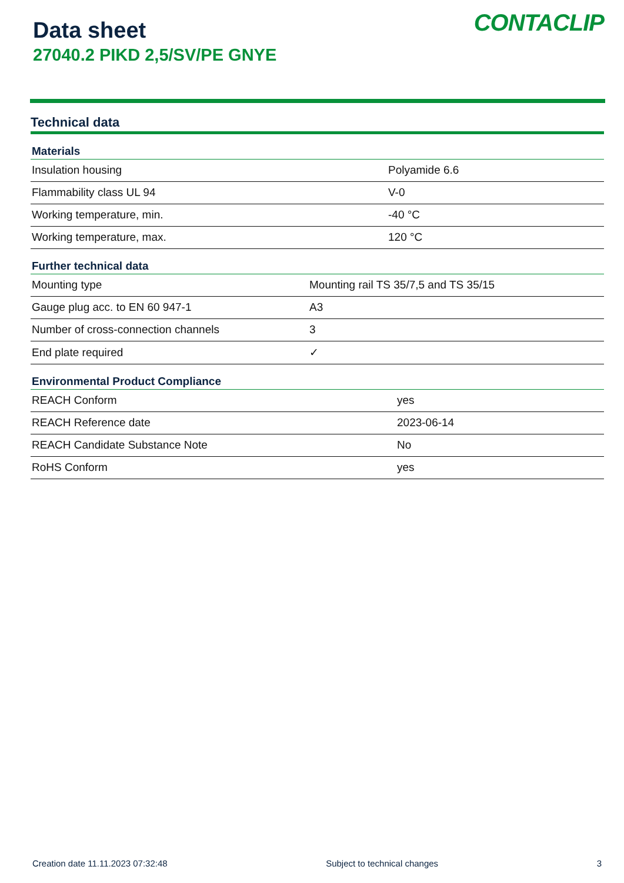Data sheet
27040.2 PIKD 2,5/SV/PE GNYE
CONTACLIP
Technical data
Materials
| Insulation housing | Polyamide 6.6 |
| Flammability class UL 94 | V-0 |
| Working temperature, min. | -40 °C |
| Working temperature, max. | 120 °C |
Further technical data
| Mounting type | Mounting rail TS 35/7,5 and TS 35/15 |
| Gauge plug acc. to EN 60 947-1 | A3 |
| Number of cross-connection channels | 3 |
| End plate required | ✓ |
Environmental Product Compliance
| REACH Conform | yes |
| REACH Reference date | 2023-06-14 |
| REACH Candidate Substance Note | No |
| RoHS Conform | yes |
Creation date 11.11.2023 07:32:48 Subject to technical changes 3